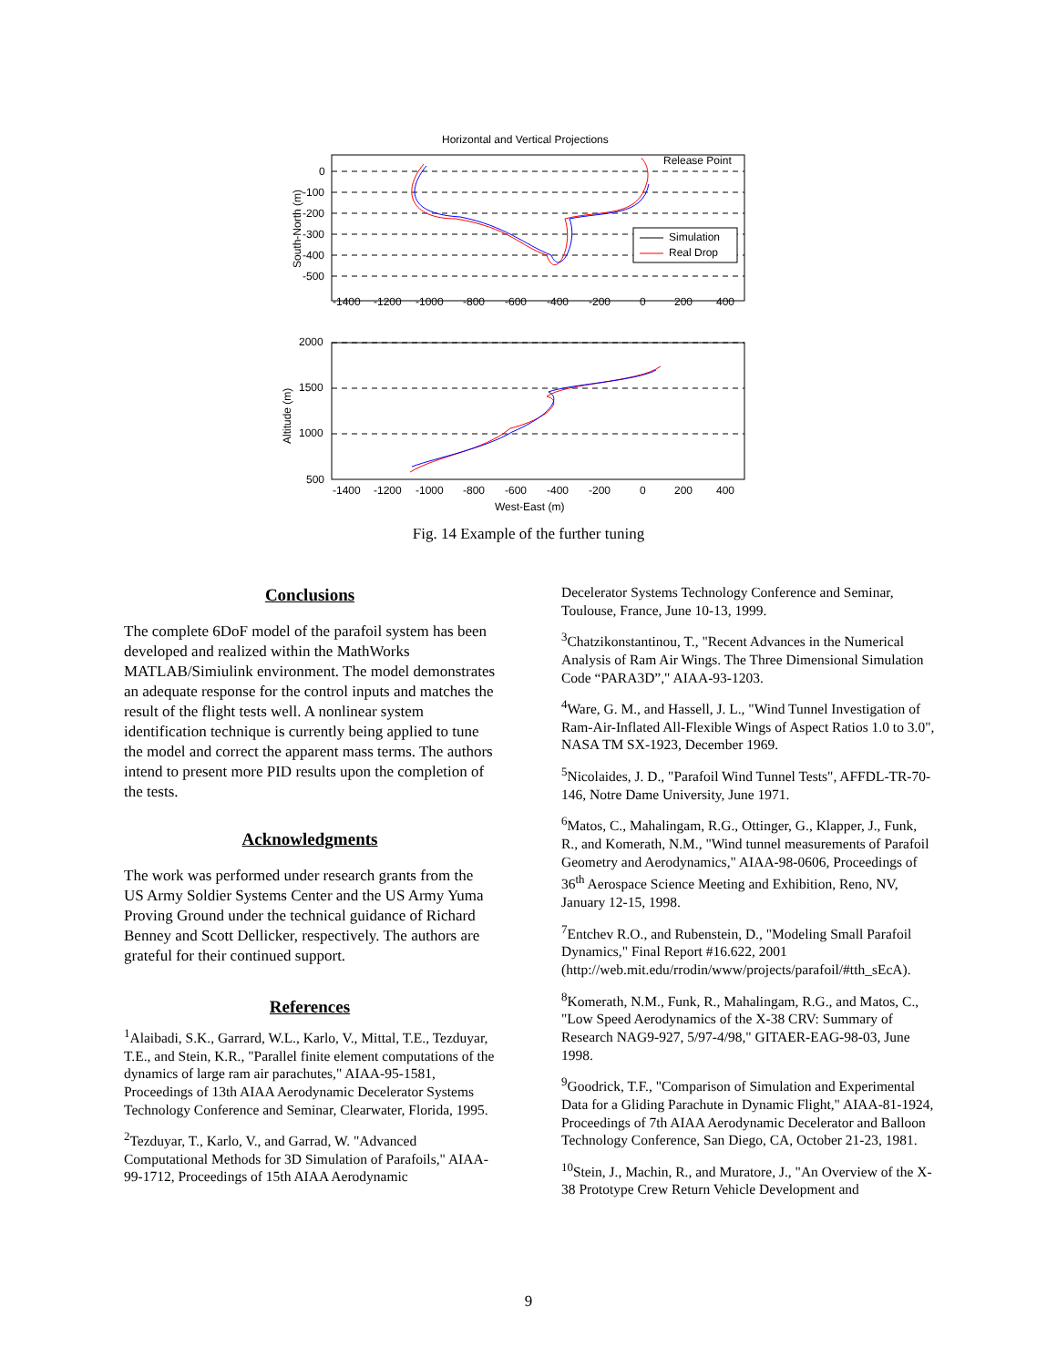Horizontal and Vertical Projections
Release Point
Simulation
Real Drop
South-North (m)
0
-100
-200
-300
-400
-500
-1400
-1200
-1000
-800
-600
-400
-200
0
200
400
Altitude (m)
2000
1500
1000
500
-1400
-1200
-1000
-800
-600
-400
-200
0
200
400
West-East (m)
Fig. 14 Example of the further tuning
Conclusions
The complete 6DoF model of the parafoil system has been developed and realized within the MathWorks MATLAB/Simiulink environment. The model demonstrates an adequate response for the control inputs and matches the result of the flight tests well. A nonlinear system identification technique is currently being applied to tune the model and correct the apparent mass terms. The authors intend to present more PID results upon the completion of the tests.
Acknowledgments
The work was performed under research grants from the US Army Soldier Systems Center and the US Army Yuma Proving Ground under the technical guidance of Richard Benney and Scott Dellicker, respectively. The authors are grateful for their continued support.
References
<sup>1</sup> Alaibadi, S.K., Garrard, W.L., Karlo, V., Mittal, T.E., Tezduyar, T.E., and Stein, K.R., "Parallel finite element computations of the dynamics of large ram air parachutes," AIAA-95-1581, Proceedings of 13th AIAA Aerodynamic Decelerator Systems Technology Conference and Seminar, Clearwater, Florida, 1995.
<sup>2</sup> Tezduyar, T., Karlo, V., and Garrad, W. "Advanced Computational Methods for 3D Simulation of Parafoils," AIAA-99-1712, Proceedings of 15th AIAA Aerodynamic
Decelerator Systems Technology Conference and Seminar, Toulouse, France, June 10-13, 1999.
<sup>3</sup> Chatzikonstantinou, T., "Recent Advances in the Numerical Analysis of Ram Air Wings. The Three Dimensional Simulation Code “PARA3D”," AIAA-93-1203.
<sup>4</sup> Ware, G. M., and Hassell, J. L., "Wind Tunnel Investigation of Ram-Air-Inflated All-Flexible Wings of Aspect Ratios 1.0 to 3.0", NASA TM SX-1923, December 1969.
<sup>5</sup> Nicolaides, J. D., "Parafoil Wind Tunnel Tests", AFFDL-TR-70-146, Notre Dame University, June 1971.
<sup>6</sup> Matos, C., Mahalingam, R.G., Ottinger, G., Klapper, J., Funk, R., and Komerath, N.M., "Wind tunnel measurements of Parafoil Geometry and Aerodynamics," AIAA-98-0606, Proceedings of 36<sup>th</sup> Aerospace Science Meeting and Exhibition, Reno, NV, January 12-15, 1998.
<sup>7</sup> Entchev R.O., and Rubenstein, D., "Modeling Small Parafoil Dynamics," Final Report #16.622, 2001 (http://web.mit.edu/rrodin/www/projects/parafoil/#tth_sEcA).
<sup>8</sup> Komerath, N.M., Funk, R., Mahalingam, R.G., and Matos, C., "Low Speed Aerodynamics of the X-38 CRV: Summary of Research NAG9-927, 5/97-4/98," GITAER-EAG-98-03, June 1998.
<sup>9</sup> Goodrick, T.F., "Comparison of Simulation and Experimental Data for a Gliding Parachute in Dynamic Flight," AIAA-81-1924, Proceedings of 7th AIAA Aerodynamic Decelerator and Balloon Technology Conference, San Diego, CA, October 21-23, 1981.
<sup>10</sup> Stein, J., Machin, R., and Muratore, J., "An Overview of the X-38 Prototype Crew Return Vehicle Development and
9